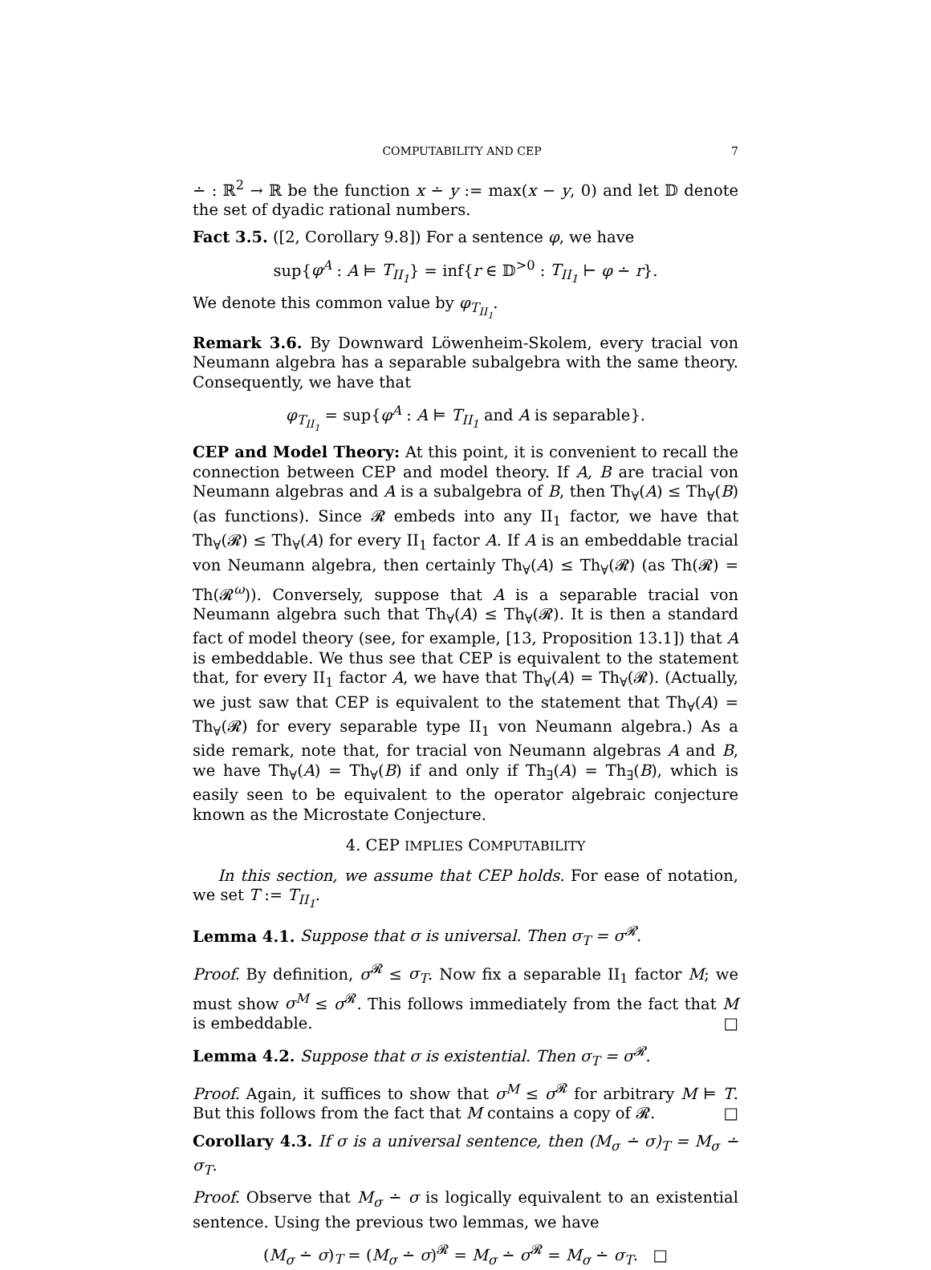COMPUTABILITY AND CEP 7
∸ : ℝ<sup>2</sup> → ℝ be the function x ∸ y := max(x − y, 0) and let 𝔻 denote the set of dyadic rational numbers.
Fact 3.5. ([2, Corollary 9.8]) For a sentence φ, we have
sup{φ<sup>A</sup> : A ⊨ T<sub>II<sub>1</sub></sub>} = inf{r ∈ 𝔻<sup>>0</sup> : T<sub>II<sub>1</sub></sub> ⊢ φ ∸ r}.
We denote this common value by φ<sub>T<sub>II<sub>1</sub></sub></sub>.
Remark 3.6. By Downward Löwenheim-Skolem, every tracial von Neumann algebra has a separable subalgebra with the same theory. Consequently, we have that
φ<sub>T<sub>II<sub>1</sub></sub></sub> = sup{φ<sup>A</sup> : A ⊨ T<sub>II<sub>1</sub></sub> and A is separable}.
CEP and Model Theory: At this point, it is convenient to recall the connection between CEP and model theory. If A, B are tracial von Neumann algebras and A is a subalgebra of B, then Th<sub>∀</sub>(A) ≤ Th<sub>∀</sub>(B) (as functions). Since 𝓡 embeds into any II<sub>1</sub> factor, we have that Th<sub>∀</sub>(𝓡) ≤ Th<sub>∀</sub>(A) for every II<sub>1</sub> factor A. If A is an embeddable tracial von Neumann algebra, then certainly Th<sub>∀</sub>(A) ≤ Th<sub>∀</sub>(𝓡) (as Th(𝓡) = Th(𝓡<sup>ω</sup>)). Conversely, suppose that A is a separable tracial von Neumann algebra such that Th<sub>∀</sub>(A) ≤ Th<sub>∀</sub>(𝓡). It is then a standard fact of model theory (see, for example, [13, Proposition 13.1]) that A is embeddable. We thus see that CEP is equivalent to the statement that, for every II<sub>1</sub> factor A, we have that Th<sub>∀</sub>(A) = Th<sub>∀</sub>(𝓡). (Actually, we just saw that CEP is equivalent to the statement that Th<sub>∀</sub>(A) = Th<sub>∀</sub>(𝓡) for every separable type II<sub>1</sub> von Neumann algebra.) As a side remark, note that, for tracial von Neumann algebras A and B, we have Th<sub>∀</sub>(A) = Th<sub>∀</sub>(B) if and only if Th<sub>∃</sub>(A) = Th<sub>∃</sub>(B), which is easily seen to be equivalent to the operator algebraic conjecture known as the Microstate Conjecture.
4. CEP IMPLIES COMPUTABILITY
In this section, we assume that CEP holds. For ease of notation, we set T := T<sub>II<sub>1</sub></sub>.
Lemma 4.1. Suppose that σ is universal. Then σ<sub>T</sub> = σ<sup>𝓡</sup>.
Proof. By definition, σ<sup>𝓡</sup> ≤ σ<sub>T</sub>. Now fix a separable II<sub>1</sub> factor M; we must show σ<sup>M</sup> ≤ σ<sup>𝓡</sup>. This follows immediately from the fact that M is embeddable. □
Lemma 4.2. Suppose that σ is existential. Then σ<sub>T</sub> = σ<sup>𝓡</sup>.
Proof. Again, it suffices to show that σ<sup>M</sup> ≤ σ<sup>𝓡</sup> for arbitrary M ⊨ T. But this follows from the fact that M contains a copy of 𝓡. □
Corollary 4.3. If σ is a universal sentence, then (M<sub>σ</sub> ∸ σ)<sub>T</sub> = M<sub>σ</sub> ∸ σ<sub>T</sub>.
Proof. Observe that M<sub>σ</sub> ∸ σ is logically equivalent to an existential sentence. Using the previous two lemmas, we have
(M<sub>σ</sub> ∸ σ)<sub>T</sub> = (M<sub>σ</sub> ∸ σ)<sup>𝓡</sup> = M<sub>σ</sub> ∸ σ<sup>𝓡</sup> = M<sub>σ</sub> ∸ σ<sub>T</sub>. □